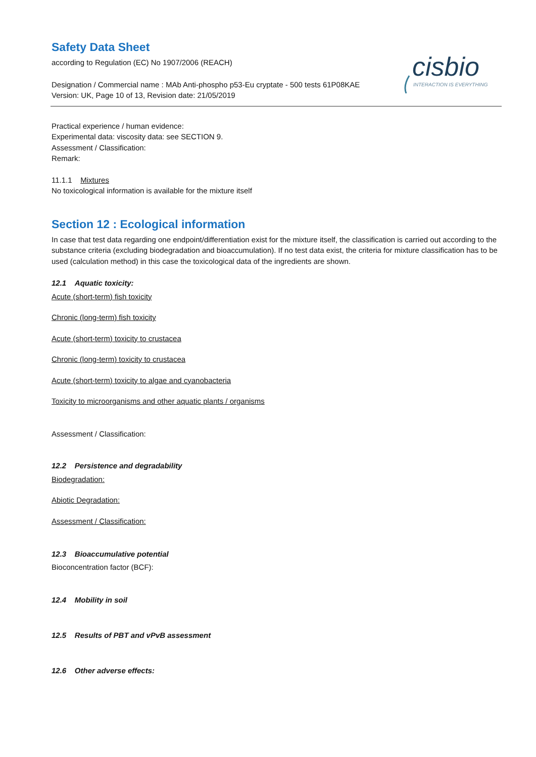cisbio
INTERACTION IS EVERYTHING
Safety Data Sheet
according to Regulation (EC) No 1907/2006 (REACH)
Designation / Commercial name : MAb Anti-phospho p53-Eu cryptate - 500 tests 61P08KAE
Version: UK, Page 10 of 13, Revision date: 21/05/2019
Practical experience / human evidence:
Experimental data: viscosity data: see SECTION 9.
Assessment / Classification:
Remark:
11.1.1 Mixtures
No toxicological information is available for the mixture itself
Section 12 : Ecological information
In case that test data regarding one endpoint/differentiation exist for the mixture itself, the classification is carried out according to the substance criteria (excluding biodegradation and bioaccumulation). If no test data exist, the criteria for mixture classification has to be used (calculation method) in this case the toxicological data of the ingredients are shown.
12.1 Aquatic toxicity:
Acute (short-term) fish toxicity
Chronic (long-term) fish toxicity
Acute (short-term) toxicity to crustacea
Chronic (long-term) toxicity to crustacea
Acute (short-term) toxicity to algae and cyanobacteria
Toxicity to microorganisms and other aquatic plants / organisms
Assessment / Classification:
12.2 Persistence and degradability
Biodegradation:
Abiotic Degradation:
Assessment / Classification:
12.3 Bioaccumulative potential
Bioconcentration factor (BCF):
12.4 Mobility in soil
12.5 Results of PBT and vPvB assessment
12.6 Other adverse effects: